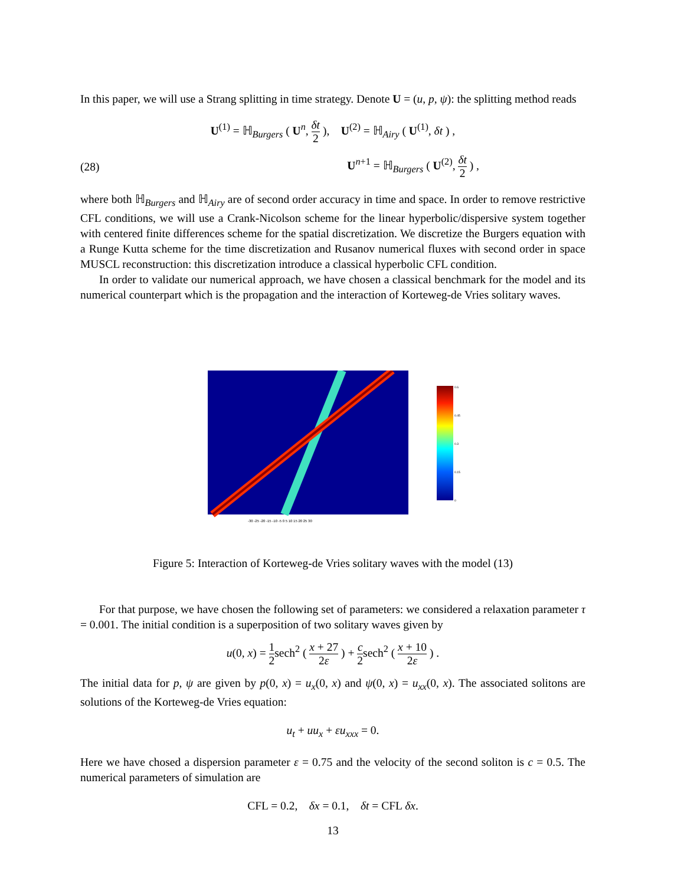In this paper, we will use a Strang splitting in time strategy. Denote U = (u, p, ψ): the splitting method reads
U<sup>(1)</sup> = ℍ<sub>Burgers</sub> ( U<sup>n</sup>, δt 2 ), U<sup>(2)</sup> = ℍ<sub>Airy</sub> ( U<sup>(1)</sup>, δt ) ,
(28) U<sup>n+1</sup> = ℍ<sub>Burgers</sub> ( U<sup>(2)</sup>, δt 2 ) ,
where both ℍ<sub>Burgers</sub> and ℍ<sub>Airy</sub> are of second order accuracy in time and space. In order to remove restrictive CFL conditions, we will use a Crank-Nicolson scheme for the linear hyperbolic/dispersive system together with centered finite differences scheme for the spatial discretization. We discretize the Burgers equation with a Runge Kutta scheme for the time discretization and Rusanov numerical fluxes with second order in space MUSCL reconstruction: this discretization introduce a classical hyperbolic CFL condition.
In order to validate our numerical approach, we have chosen a classical benchmark for the model and its numerical counterpart which is the propagation and the interaction of Korteweg-de Vries solitary waves.
-30 -25 -20 -15 -10 -5 0 5 10 15 20 25 30
0.6
0.45
0.3
0.15
0
Figure 5: Interaction of Korteweg-de Vries solitary waves with the model (13)
For that purpose, we have chosen the following set of parameters: we considered a relaxation parameter τ = 0.001. The initial condition is a superposition of two solitary waves given by
u(0, x) = 1 2sech<sup>2</sup> ( x + 27 2ε ) + c 2sech<sup>2</sup> ( x + 10 2ε ) .
The initial data for p, ψ are given by p(0, x) = u<sub>x</sub>(0, x) and ψ(0, x) = u<sub>xx</sub>(0, x). The associated solitons are solutions of the Korteweg-de Vries equation:
u<sub>t</sub> + uu<sub>x</sub> + εu<sub>xxx</sub> = 0.
Here we have chosed a dispersion parameter ε = 0.75 and the velocity of the second soliton is c = 0.5. The numerical parameters of simulation are
CFL = 0.2, δx = 0.1, δt = CFL δx.
13